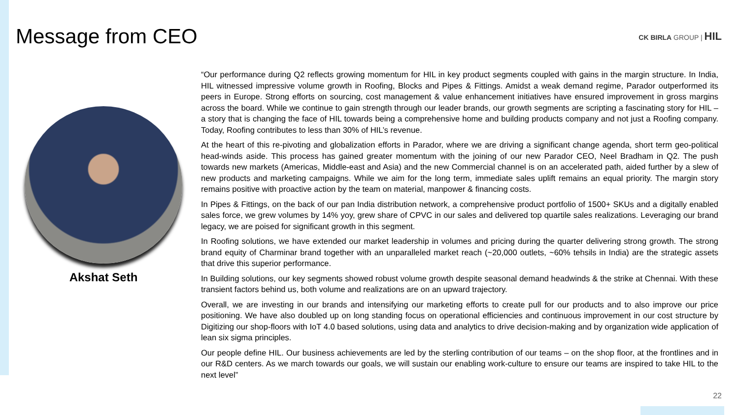Message from CEO
CK BIRLA GROUP | HIL
Akshat Seth
“Our performance during Q2 reflects growing momentum for HIL in key product segments coupled with gains in the margin structure. In India, HIL witnessed impressive volume growth in Roofing, Blocks and Pipes & Fittings. Amidst a weak demand regime, Parador outperformed its peers in Europe. Strong efforts on sourcing, cost management & value enhancement initiatives have ensured improvement in gross margins across the board. While we continue to gain strength through our leader brands, our growth segments are scripting a fascinating story for HIL – a story that is changing the face of HIL towards being a comprehensive home and building products company and not just a Roofing company. Today, Roofing contributes to less than 30% of HIL’s revenue.
At the heart of this re-pivoting and globalization efforts in Parador, where we are driving a significant change agenda, short term geo-political head-winds aside. This process has gained greater momentum with the joining of our new Parador CEO, Neel Bradham in Q2. The push towards new markets (Americas, Middle-east and Asia) and the new Commercial channel is on an accelerated path, aided further by a slew of new products and marketing campaigns. While we aim for the long term, immediate sales uplift remains an equal priority. The margin story remains positive with proactive action by the team on material, manpower & financing costs.
In Pipes & Fittings, on the back of our pan India distribution network, a comprehensive product portfolio of 1500+ SKUs and a digitally enabled sales force, we grew volumes by 14% yoy, grew share of CPVC in our sales and delivered top quartile sales realizations. Leveraging our brand legacy, we are poised for significant growth in this segment.
In Roofing solutions, we have extended our market leadership in volumes and pricing during the quarter delivering strong growth. The strong brand equity of Charminar brand together with an unparalleled market reach (~20,000 outlets, ~60% tehsils in India) are the strategic assets that drive this superior performance.
In Building solutions, our key segments showed robust volume growth despite seasonal demand headwinds & the strike at Chennai. With these transient factors behind us, both volume and realizations are on an upward trajectory.
Overall, we are investing in our brands and intensifying our marketing efforts to create pull for our products and to also improve our price positioning. We have also doubled up on long standing focus on operational efficiencies and continuous improvement in our cost structure by Digitizing our shop-floors with IoT 4.0 based solutions, using data and analytics to drive decision-making and by organization wide application of lean six sigma principles.
Our people define HIL. Our business achievements are led by the sterling contribution of our teams – on the shop floor, at the frontlines and in our R&D centers. As we march towards our goals, we will sustain our enabling work-culture to ensure our teams are inspired to take HIL to the next level”
22